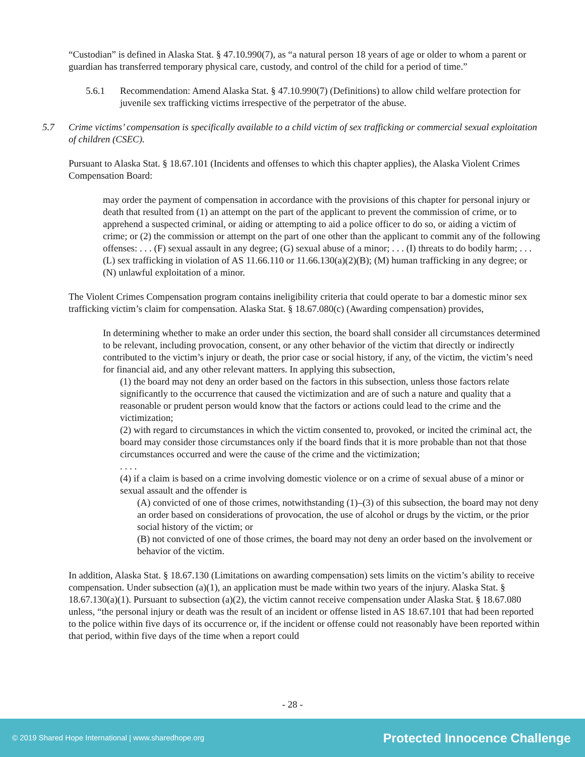“Custodian” is defined in Alaska Stat. § 47.10.990(7), as “a natural person 18 years of age or older to whom a parent or guardian has transferred temporary physical care, custody, and control of the child for a period of time.”
5.6.1 Recommendation: Amend Alaska Stat. § 47.10.990(7) (Definitions) to allow child welfare protection for juvenile sex trafficking victims irrespective of the perpetrator of the abuse.
5.7 Crime victims’ compensation is specifically available to a child victim of sex trafficking or commercial sexual exploitation of children (CSEC).
Pursuant to Alaska Stat. § 18.67.101 (Incidents and offenses to which this chapter applies), the Alaska Violent Crimes Compensation Board:
may order the payment of compensation in accordance with the provisions of this chapter for personal injury or death that resulted from (1) an attempt on the part of the applicant to prevent the commission of crime, or to apprehend a suspected criminal, or aiding or attempting to aid a police officer to do so, or aiding a victim of crime; or (2) the commission or attempt on the part of one other than the applicant to commit any of the following offenses: . . . (F) sexual assault in any degree; (G) sexual abuse of a minor; . . . (I) threats to do bodily harm; . . . (L) sex trafficking in violation of AS 11.66.110 or 11.66.130(a)(2)(B); (M) human trafficking in any degree; or (N) unlawful exploitation of a minor.
The Violent Crimes Compensation program contains ineligibility criteria that could operate to bar a domestic minor sex trafficking victim’s claim for compensation. Alaska Stat. § 18.67.080(c) (Awarding compensation) provides,
In determining whether to make an order under this section, the board shall consider all circumstances determined to be relevant, including provocation, consent, or any other behavior of the victim that directly or indirectly contributed to the victim’s injury or death, the prior case or social history, if any, of the victim, the victim’s need for financial aid, and any other relevant matters. In applying this subsection,
(1) the board may not deny an order based on the factors in this subsection, unless those factors relate significantly to the occurrence that caused the victimization and are of such a nature and quality that a reasonable or prudent person would know that the factors or actions could lead to the crime and the victimization;
(2) with regard to circumstances in which the victim consented to, provoked, or incited the criminal act, the board may consider those circumstances only if the board finds that it is more probable than not that those circumstances occurred and were the cause of the crime and the victimization;
. . . .
(4) if a claim is based on a crime involving domestic violence or on a crime of sexual abuse of a minor or sexual assault and the offender is
(A) convicted of one of those crimes, notwithstanding (1)–(3) of this subsection, the board may not deny an order based on considerations of provocation, the use of alcohol or drugs by the victim, or the prior social history of the victim; or
(B) not convicted of one of those crimes, the board may not deny an order based on the involvement or behavior of the victim.
In addition, Alaska Stat. § 18.67.130 (Limitations on awarding compensation) sets limits on the victim’s ability to receive compensation. Under subsection (a)(1), an application must be made within two years of the injury. Alaska Stat. § 18.67.130(a)(1). Pursuant to subsection (a)(2), the victim cannot receive compensation under Alaska Stat. § 18.67.080 unless, “the personal injury or death was the result of an incident or offense listed in AS 18.67.101 that had been reported to the police within five days of its occurrence or, if the incident or offense could not reasonably have been reported within that period, within five days of the time when a report could
- 28 -
© 2019 Shared Hope International | www.sharedhope.org Protected Innocence Challenge